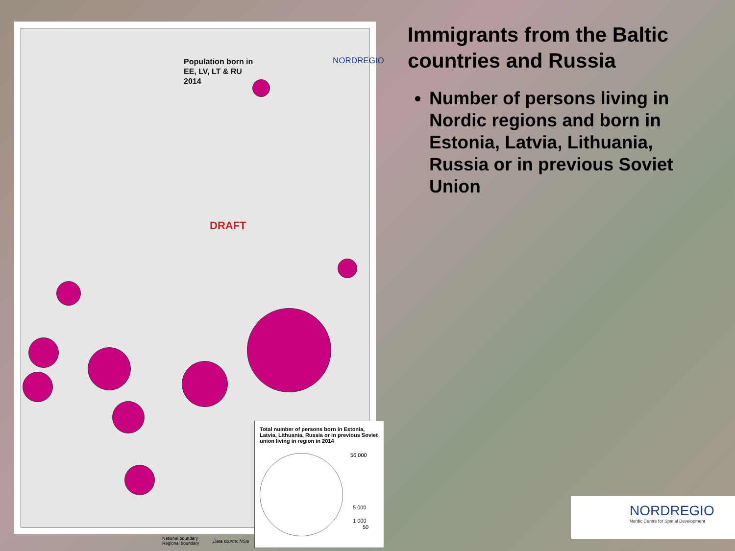Population born in
EE, LV, LT & RU
2014
NORDREGIO
DRAFT
Total number of persons born in Estonia, Latvia, Lithuania, Russia or in previous Soviet union living in region in 2014
56 000
5 000
1 000
50
National boundary
Regional boundary
Data source: NSIs
Immigrants from the Baltic countries and Russia
Number of persons living in Nordic regions and born in Estonia, Latvia, Lithuania, Russia or in previous Soviet Union
NORDREGIO
Nordic Centre for Spatial Development